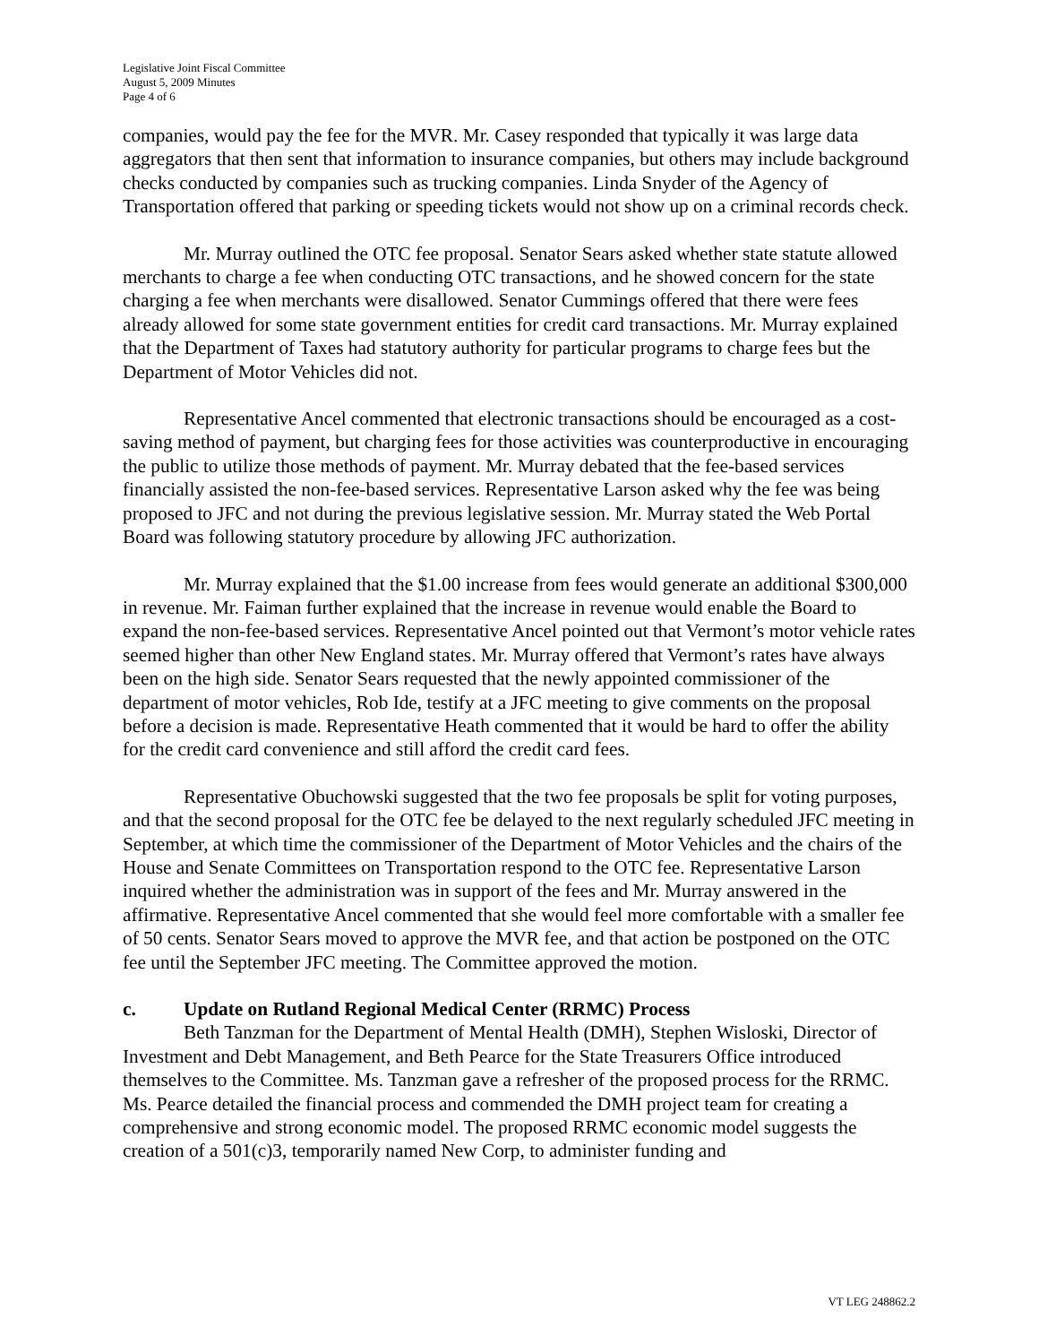Legislative Joint Fiscal Committee
August 5, 2009 Minutes
Page 4 of 6
companies, would pay the fee for the MVR. Mr. Casey responded that typically it was large data aggregators that then sent that information to insurance companies, but others may include background checks conducted by companies such as trucking companies. Linda Snyder of the Agency of Transportation offered that parking or speeding tickets would not show up on a criminal records check.
Mr. Murray outlined the OTC fee proposal. Senator Sears asked whether state statute allowed merchants to charge a fee when conducting OTC transactions, and he showed concern for the state charging a fee when merchants were disallowed. Senator Cummings offered that there were fees already allowed for some state government entities for credit card transactions. Mr. Murray explained that the Department of Taxes had statutory authority for particular programs to charge fees but the Department of Motor Vehicles did not.
Representative Ancel commented that electronic transactions should be encouraged as a cost-saving method of payment, but charging fees for those activities was counterproductive in encouraging the public to utilize those methods of payment. Mr. Murray debated that the fee-based services financially assisted the non-fee-based services. Representative Larson asked why the fee was being proposed to JFC and not during the previous legislative session. Mr. Murray stated the Web Portal Board was following statutory procedure by allowing JFC authorization.
Mr. Murray explained that the $1.00 increase from fees would generate an additional $300,000 in revenue. Mr. Faiman further explained that the increase in revenue would enable the Board to expand the non-fee-based services. Representative Ancel pointed out that Vermont’s motor vehicle rates seemed higher than other New England states. Mr. Murray offered that Vermont’s rates have always been on the high side. Senator Sears requested that the newly appointed commissioner of the department of motor vehicles, Rob Ide, testify at a JFC meeting to give comments on the proposal before a decision is made. Representative Heath commented that it would be hard to offer the ability for the credit card convenience and still afford the credit card fees.
Representative Obuchowski suggested that the two fee proposals be split for voting purposes, and that the second proposal for the OTC fee be delayed to the next regularly scheduled JFC meeting in September, at which time the commissioner of the Department of Motor Vehicles and the chairs of the House and Senate Committees on Transportation respond to the OTC fee. Representative Larson inquired whether the administration was in support of the fees and Mr. Murray answered in the affirmative. Representative Ancel commented that she would feel more comfortable with a smaller fee of 50 cents. Senator Sears moved to approve the MVR fee, and that action be postponed on the OTC fee until the September JFC meeting. The Committee approved the motion.
c. Update on Rutland Regional Medical Center (RRMC) Process
Beth Tanzman for the Department of Mental Health (DMH), Stephen Wisloski, Director of Investment and Debt Management, and Beth Pearce for the State Treasurers Office introduced themselves to the Committee. Ms. Tanzman gave a refresher of the proposed process for the RRMC. Ms. Pearce detailed the financial process and commended the DMH project team for creating a comprehensive and strong economic model. The proposed RRMC economic model suggests the creation of a 501(c)3, temporarily named New Corp, to administer funding and
VT LEG 248862.2